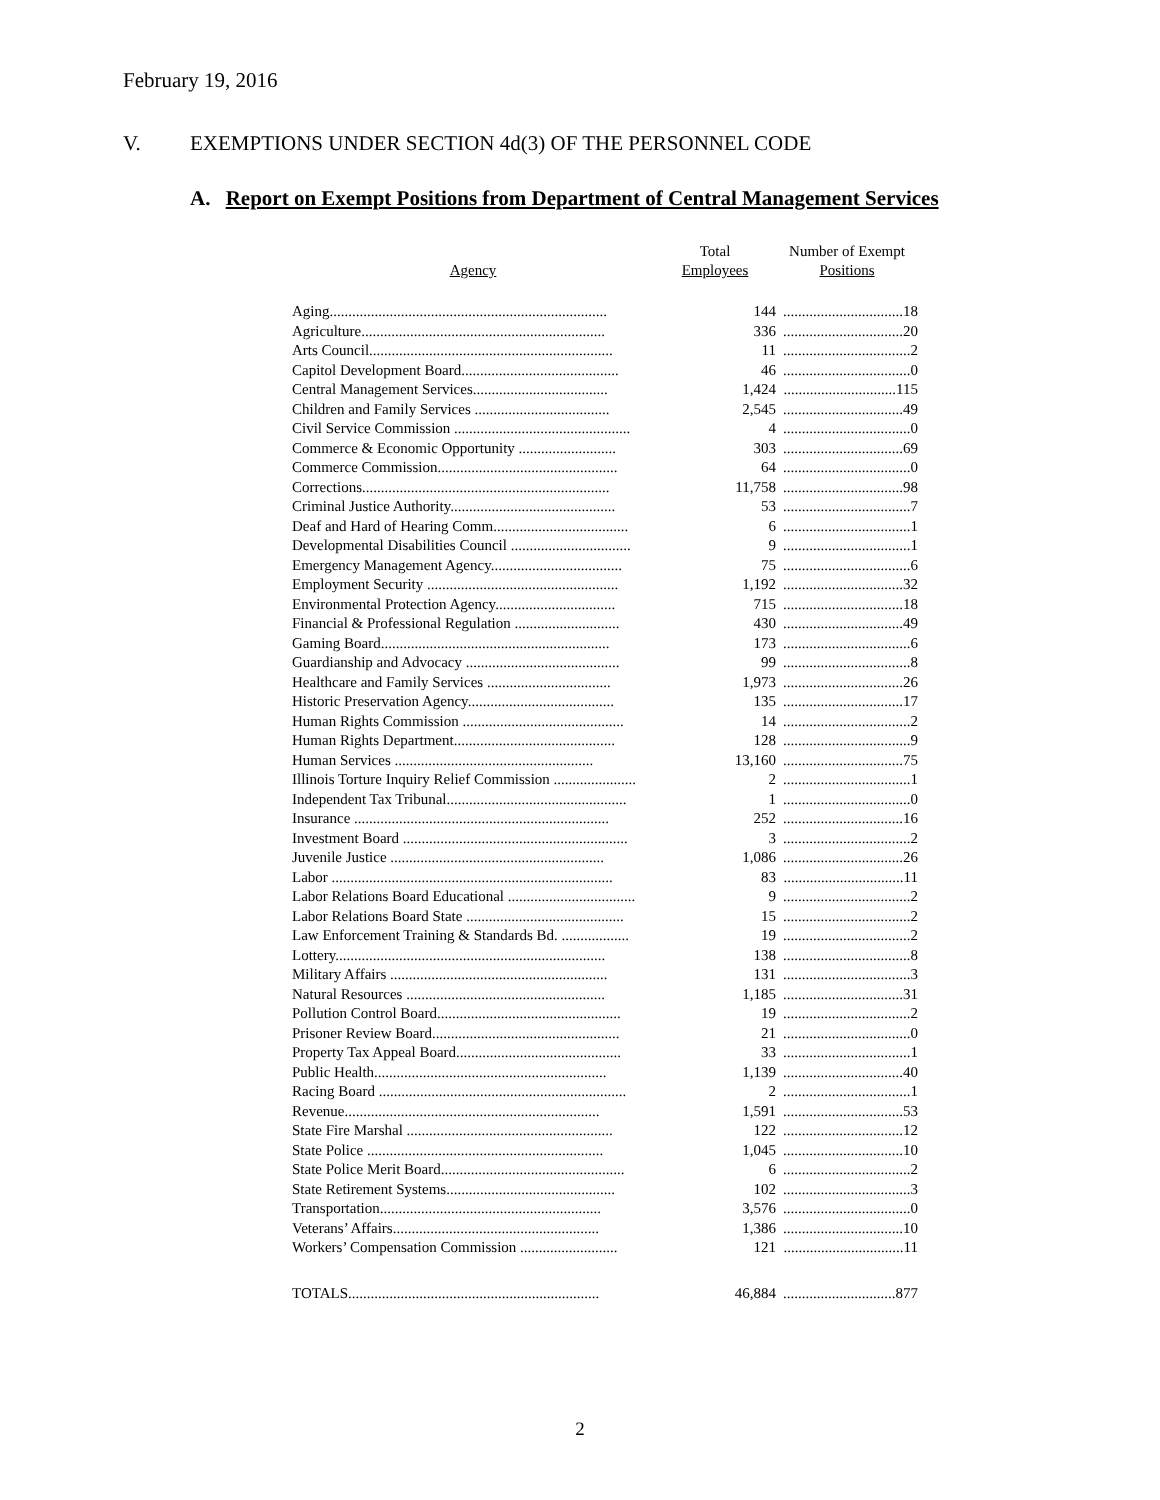February 19, 2016
V. EXEMPTIONS UNDER SECTION 4d(3) OF THE PERSONNEL CODE
A. Report on Exempt Positions from Department of Central Management Services
| Agency | Total Employees | Number of Exempt Positions |
| --- | --- | --- |
| Aging.......................................................................... | 144 | ................................18 |
| Agriculture................................................................. | 336 | ................................20 |
| Arts Council................................................................. | 11 | ..................................2 |
| Capitol Development Board.......................................... | 46 | ..................................0 |
| Central Management Services.................................... | 1,424 | ..............................115 |
| Children and Family Services .................................... | 2,545 | ................................49 |
| Civil Service Commission ............................................... | 4 | ..................................0 |
| Commerce & Economic Opportunity .......................... | 303 | ................................69 |
| Commerce Commission................................................ | 64 | ..................................0 |
| Corrections.................................................................. | 11,758 | ................................98 |
| Criminal Justice Authority............................................ | 53 | ..................................7 |
| Deaf and Hard of Hearing Comm.................................... | 6 | ..................................1 |
| Developmental Disabilities Council ................................ | 9 | ..................................1 |
| Emergency Management Agency................................... | 75 | ..................................6 |
| Employment Security ................................................... | 1,192 | ................................32 |
| Environmental Protection Agency................................ | 715 | ................................18 |
| Financial & Professional Regulation ............................ | 430 | ................................49 |
| Gaming Board............................................................. | 173 | ..................................6 |
| Guardianship and Advocacy ......................................... | 99 | ..................................8 |
| Healthcare and Family Services ................................. | 1,973 | ................................26 |
| Historic Preservation Agency....................................... | 135 | ................................17 |
| Human Rights Commission ........................................... | 14 | ..................................2 |
| Human Rights Department........................................... | 128 | ..................................9 |
| Human Services ..................................................... | 13,160 | ................................75 |
| Illinois Torture Inquiry Relief Commission ...................... | 2 | ..................................1 |
| Independent Tax Tribunal................................................ | 1 | ..................................0 |
| Insurance .................................................................... | 252 | ................................16 |
| Investment Board ............................................................ | 3 | ..................................2 |
| Juvenile Justice ......................................................... | 1,086 | ................................26 |
| Labor ........................................................................... | 83 | ................................11 |
| Labor Relations Board Educational .................................. | 9 | ..................................2 |
| Labor Relations Board State .......................................... | 15 | ..................................2 |
| Law Enforcement Training & Standards Bd. .................. | 19 | ..................................2 |
| Lottery........................................................................ | 138 | ..................................8 |
| Military Affairs .......................................................... | 131 | ..................................3 |
| Natural Resources ..................................................... | 1,185 | ................................31 |
| Pollution Control Board................................................. | 19 | ..................................2 |
| Prisoner Review Board.................................................. | 21 | ..................................0 |
| Property Tax Appeal Board............................................ | 33 | ..................................1 |
| Public Health.............................................................. | 1,139 | ................................40 |
| Racing Board .................................................................. | 2 | ..................................1 |
| Revenue.................................................................... | 1,591 | ................................53 |
| State Fire Marshal ....................................................... | 122 | ................................12 |
| State Police ............................................................... | 1,045 | ................................10 |
| State Police Merit Board................................................. | 6 | ..................................2 |
| State Retirement Systems............................................. | 102 | ..................................3 |
| Transportation........................................................... | 3,576 | ..................................0 |
| Veterans’ Affairs....................................................... | 1,386 | ................................10 |
| Workers’ Compensation Commission .......................... | 121 | ................................11 |
| TOTALS................................................................... | 46,884 | ..............................877 |
2